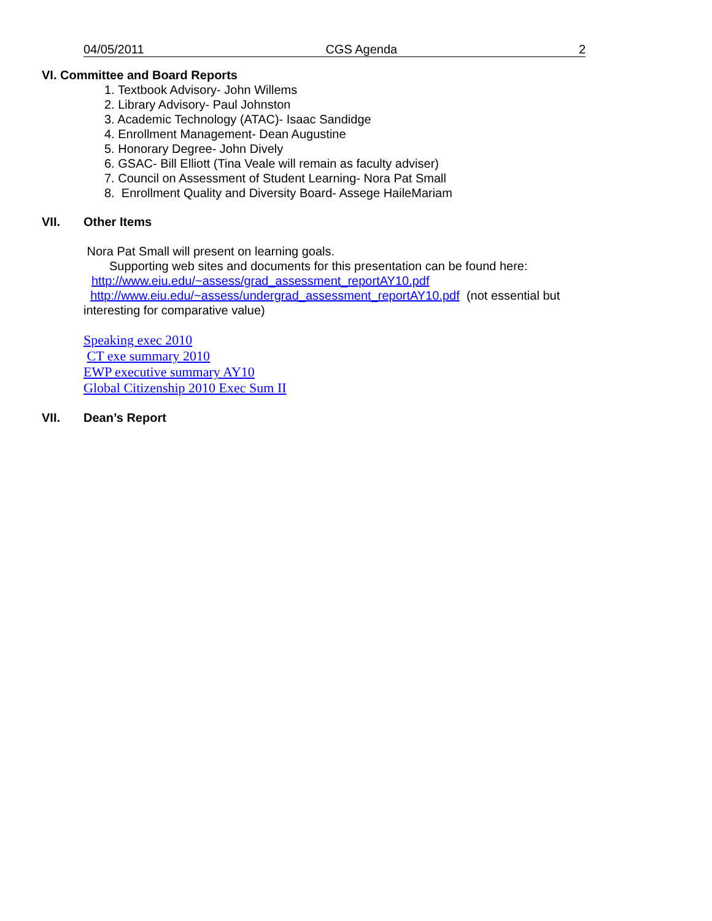04/05/2011 CGS Agenda 2
VI. Committee and Board Reports
1. Textbook Advisory- John Willems
2. Library Advisory- Paul Johnston
3. Academic Technology (ATAC)- Isaac Sandidge
4. Enrollment Management- Dean Augustine
5. Honorary Degree- John Dively
6. GSAC- Bill Elliott (Tina Veale will remain as faculty adviser)
7. Council on Assessment of Student Learning- Nora Pat Small
8. Enrollment Quality and Diversity Board- Assege HaileMariam
VII. Other Items
Nora Pat Small will present on learning goals.
Supporting web sites and documents for this presentation can be found here:
http://www.eiu.edu/~assess/grad_assessment_reportAY10.pdf
http://www.eiu.edu/~assess/undergrad_assessment_reportAY10.pdf (not essential but interesting for comparative value)
Speaking exec 2010
CT exe summary 2010
EWP executive summary AY10
Global Citizenship 2010 Exec Sum II
VII. Dean’s Report